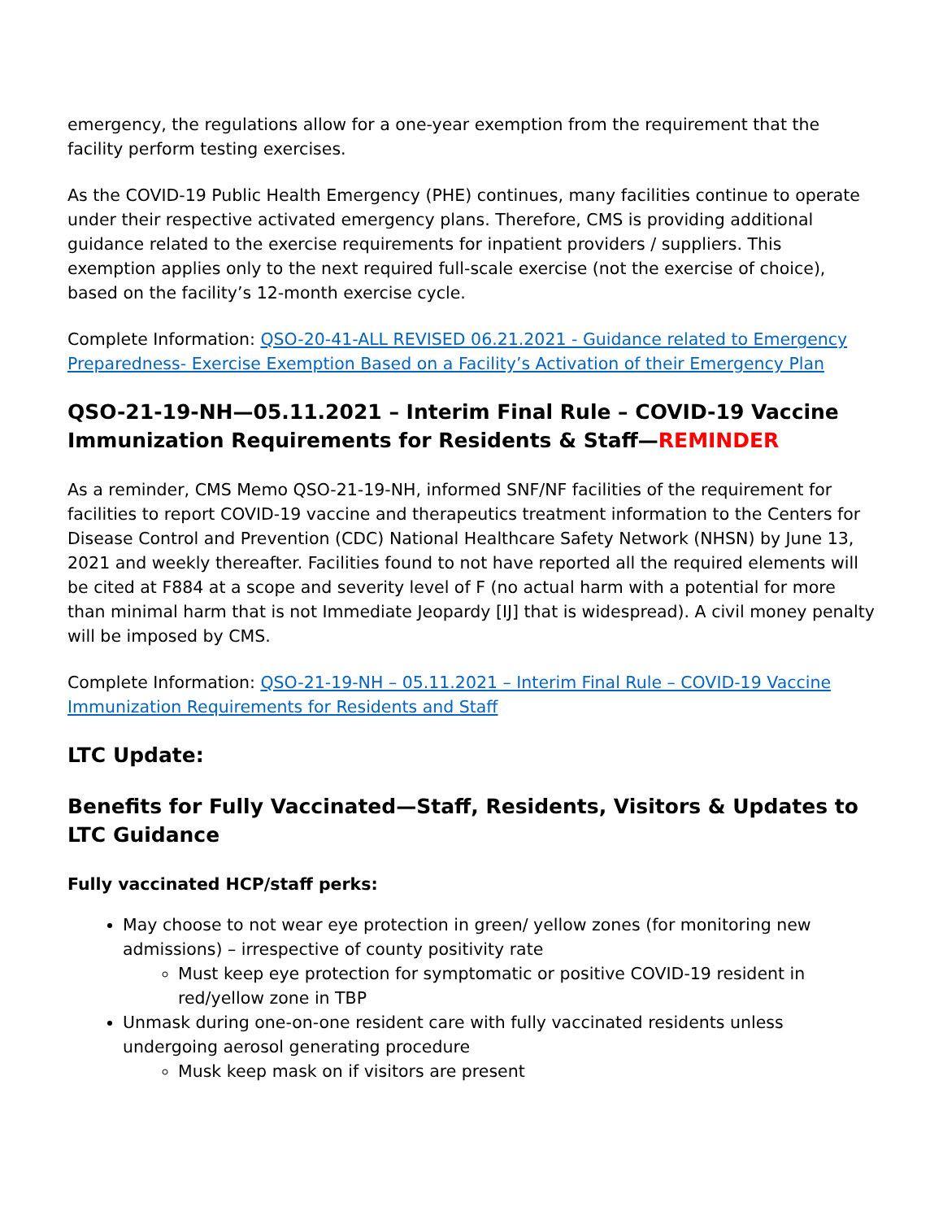emergency, the regulations allow for a one-year exemption from the requirement that the facility perform testing exercises.
As the COVID-19 Public Health Emergency (PHE) continues, many facilities continue to operate under their respective activated emergency plans. Therefore, CMS is providing additional guidance related to the exercise requirements for inpatient providers / suppliers. This exemption applies only to the next required full-scale exercise (not the exercise of choice), based on the facility’s 12-month exercise cycle.
Complete Information: QSO-20-41-ALL REVISED 06.21.2021 - Guidance related to Emergency Preparedness- Exercise Exemption Based on a Facility’s Activation of their Emergency Plan
QSO-21-19-NH—05.11.2021 – Interim Final Rule – COVID-19 Vaccine Immunization Requirements for Residents & Staff—REMINDER
As a reminder, CMS Memo QSO-21-19-NH, informed SNF/NF facilities of the requirement for facilities to report COVID-19 vaccine and therapeutics treatment information to the Centers for Disease Control and Prevention (CDC) National Healthcare Safety Network (NHSN) by June 13, 2021 and weekly thereafter. Facilities found to not have reported all the required elements will be cited at F884 at a scope and severity level of F (no actual harm with a potential for more than minimal harm that is not Immediate Jeopardy [IJ] that is widespread). A civil money penalty will be imposed by CMS.
Complete Information: QSO-21-19-NH – 05.11.2021 – Interim Final Rule – COVID-19 Vaccine Immunization Requirements for Residents and Staff
LTC Update:
Benefits for Fully Vaccinated—Staff, Residents, Visitors & Updates to LTC Guidance
Fully vaccinated HCP/staff perks:
May choose to not wear eye protection in green/ yellow zones (for monitoring new admissions) – irrespective of county positivity rate
Must keep eye protection for symptomatic or positive COVID-19 resident in red/yellow zone in TBP
Unmask during one-on-one resident care with fully vaccinated residents unless undergoing aerosol generating procedure
Musk keep mask on if visitors are present